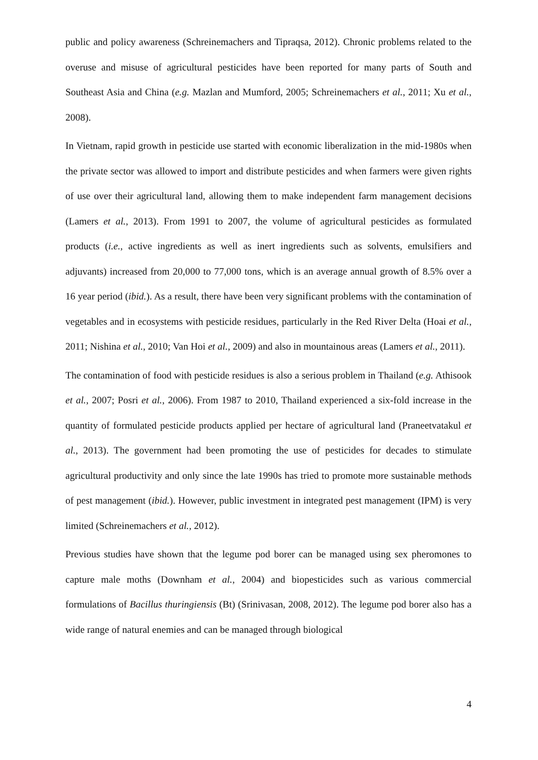public and policy awareness (Schreinemachers and Tipraqsa, 2012). Chronic problems related to the overuse and misuse of agricultural pesticides have been reported for many parts of South and Southeast Asia and China (e.g. Mazlan and Mumford, 2005; Schreinemachers et al., 2011; Xu et al., 2008).
In Vietnam, rapid growth in pesticide use started with economic liberalization in the mid-1980s when the private sector was allowed to import and distribute pesticides and when farmers were given rights of use over their agricultural land, allowing them to make independent farm management decisions (Lamers et al., 2013). From 1991 to 2007, the volume of agricultural pesticides as formulated products (i.e., active ingredients as well as inert ingredients such as solvents, emulsifiers and adjuvants) increased from 20,000 to 77,000 tons, which is an average annual growth of 8.5% over a 16 year period (ibid.). As a result, there have been very significant problems with the contamination of vegetables and in ecosystems with pesticide residues, particularly in the Red River Delta (Hoai et al., 2011; Nishina et al., 2010; Van Hoi et al., 2009) and also in mountainous areas (Lamers et al., 2011).
The contamination of food with pesticide residues is also a serious problem in Thailand (e.g. Athisook et al., 2007; Posri et al., 2006). From 1987 to 2010, Thailand experienced a six-fold increase in the quantity of formulated pesticide products applied per hectare of agricultural land (Praneetvatakul et al., 2013). The government had been promoting the use of pesticides for decades to stimulate agricultural productivity and only since the late 1990s has tried to promote more sustainable methods of pest management (ibid.). However, public investment in integrated pest management (IPM) is very limited (Schreinemachers et al., 2012).
Previous studies have shown that the legume pod borer can be managed using sex pheromones to capture male moths (Downham et al., 2004) and biopesticides such as various commercial formulations of Bacillus thuringiensis (Bt) (Srinivasan, 2008, 2012). The legume pod borer also has a wide range of natural enemies and can be managed through biological
4